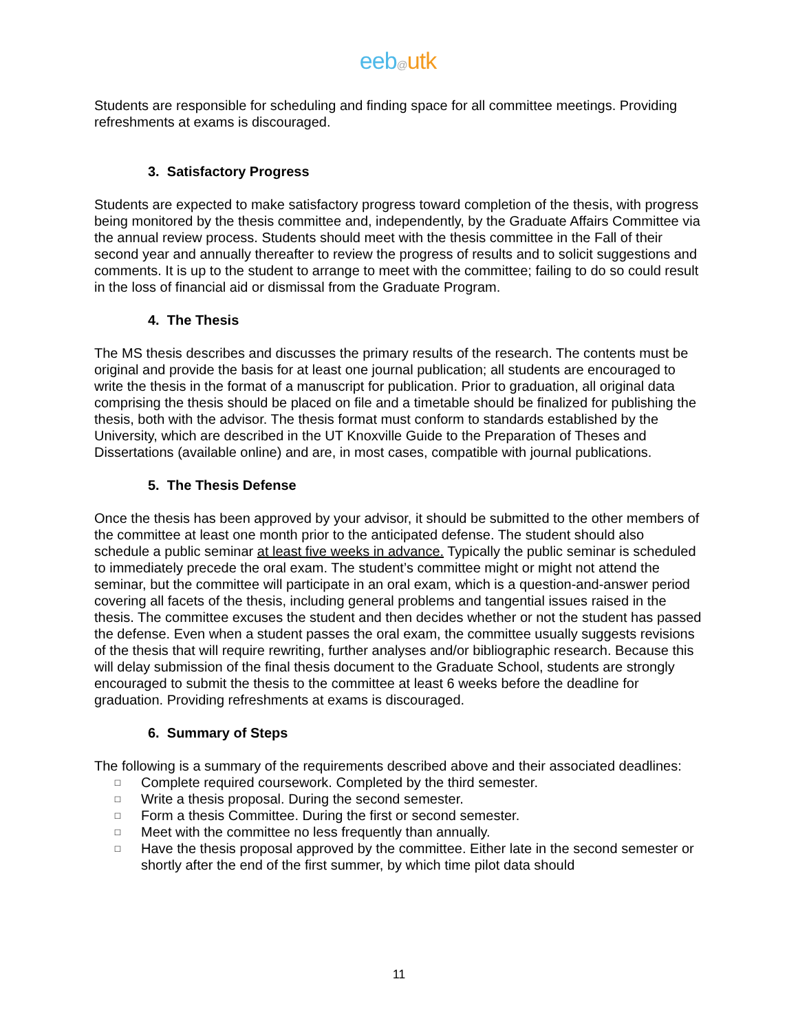eeb@utk
Students are responsible for scheduling and finding space for all committee meetings. Providing refreshments at exams is discouraged.
3. Satisfactory Progress
Students are expected to make satisfactory progress toward completion of the thesis, with progress being monitored by the thesis committee and, independently, by the Graduate Affairs Committee via the annual review process. Students should meet with the thesis committee in the Fall of their second year and annually thereafter to review the progress of results and to solicit suggestions and comments. It is up to the student to arrange to meet with the committee; failing to do so could result in the loss of financial aid or dismissal from the Graduate Program.
4. The Thesis
The MS thesis describes and discusses the primary results of the research. The contents must be original and provide the basis for at least one journal publication; all students are encouraged to write the thesis in the format of a manuscript for publication. Prior to graduation, all original data comprising the thesis should be placed on file and a timetable should be finalized for publishing the thesis, both with the advisor. The thesis format must conform to standards established by the University, which are described in the UT Knoxville Guide to the Preparation of Theses and Dissertations (available online) and are, in most cases, compatible with journal publications.
5. The Thesis Defense
Once the thesis has been approved by your advisor, it should be submitted to the other members of the committee at least one month prior to the anticipated defense. The student should also schedule a public seminar at least five weeks in advance. Typically the public seminar is scheduled to immediately precede the oral exam. The student’s committee might or might not attend the seminar, but the committee will participate in an oral exam, which is a question-and-answer period covering all facets of the thesis, including general problems and tangential issues raised in the thesis. The committee excuses the student and then decides whether or not the student has passed the defense. Even when a student passes the oral exam, the committee usually suggests revisions of the thesis that will require rewriting, further analyses and/or bibliographic research. Because this will delay submission of the final thesis document to the Graduate School, students are strongly encouraged to submit the thesis to the committee at least 6 weeks before the deadline for graduation. Providing refreshments at exams is discouraged.
6. Summary of Steps
The following is a summary of the requirements described above and their associated deadlines:
□ Complete required coursework. Completed by the third semester.
□ Write a thesis proposal. During the second semester.
□ Form a thesis Committee. During the first or second semester.
□ Meet with the committee no less frequently than annually.
□ Have the thesis proposal approved by the committee. Either late in the second semester or shortly after the end of the first summer, by which time pilot data should
11